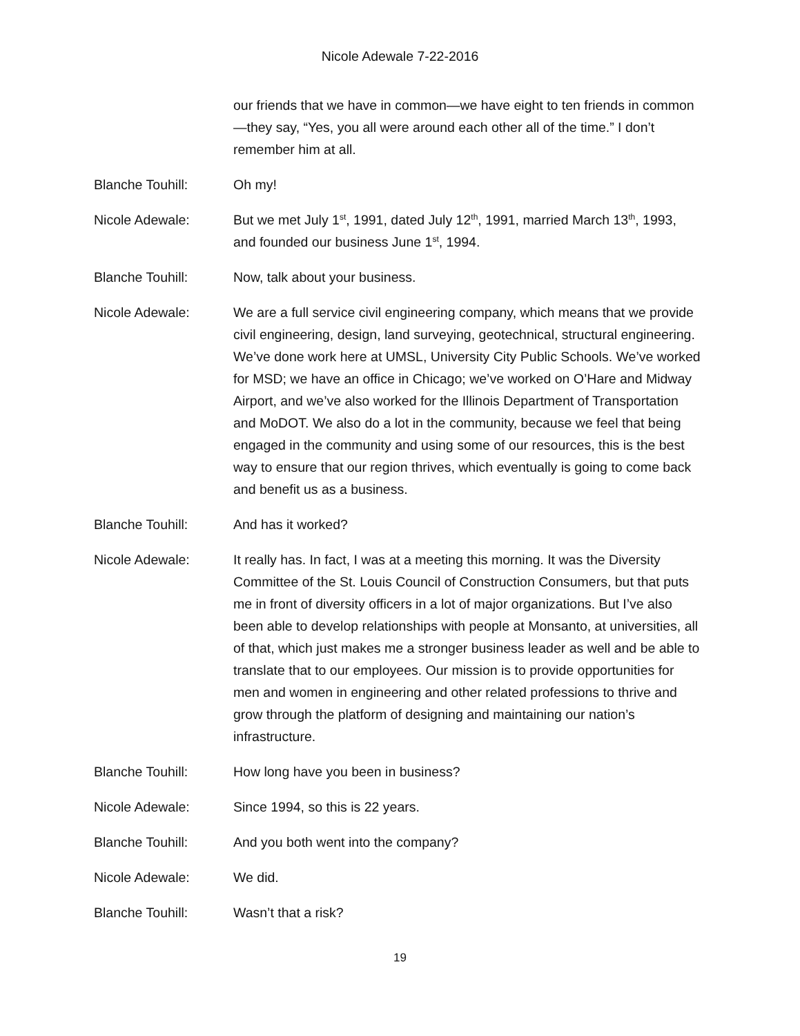Nicole Adewale 7-22-2016
our friends that we have in common—we have eight to ten friends in common—they say, “Yes, you all were around each other all of the time.” I don’t remember him at all.
Blanche Touhill: Oh my!
Nicole Adewale: But we met July 1<sup>st</sup>, 1991, dated July 12<sup>th</sup>, 1991, married March 13<sup>th</sup>, 1993, and founded our business June 1<sup>st</sup>, 1994.
Blanche Touhill: Now, talk about your business.
Nicole Adewale: We are a full service civil engineering company, which means that we provide civil engineering, design, land surveying, geotechnical, structural engineering. We’ve done work here at UMSL, University City Public Schools. We’ve worked for MSD; we have an office in Chicago; we’ve worked on O’Hare and Midway Airport, and we’ve also worked for the Illinois Department of Transportation and MoDOT. We also do a lot in the community, because we feel that being engaged in the community and using some of our resources, this is the best way to ensure that our region thrives, which eventually is going to come back and benefit us as a business.
Blanche Touhill: And has it worked?
Nicole Adewale: It really has. In fact, I was at a meeting this morning. It was the Diversity Committee of the St. Louis Council of Construction Consumers, but that puts me in front of diversity officers in a lot of major organizations. But I’ve also been able to develop relationships with people at Monsanto, at universities, all of that, which just makes me a stronger business leader as well and be able to translate that to our employees. Our mission is to provide opportunities for men and women in engineering and other related professions to thrive and grow through the platform of designing and maintaining our nation’s infrastructure.
Blanche Touhill: How long have you been in business?
Nicole Adewale: Since 1994, so this is 22 years.
Blanche Touhill: And you both went into the company?
Nicole Adewale: We did.
Blanche Touhill: Wasn’t that a risk?
19